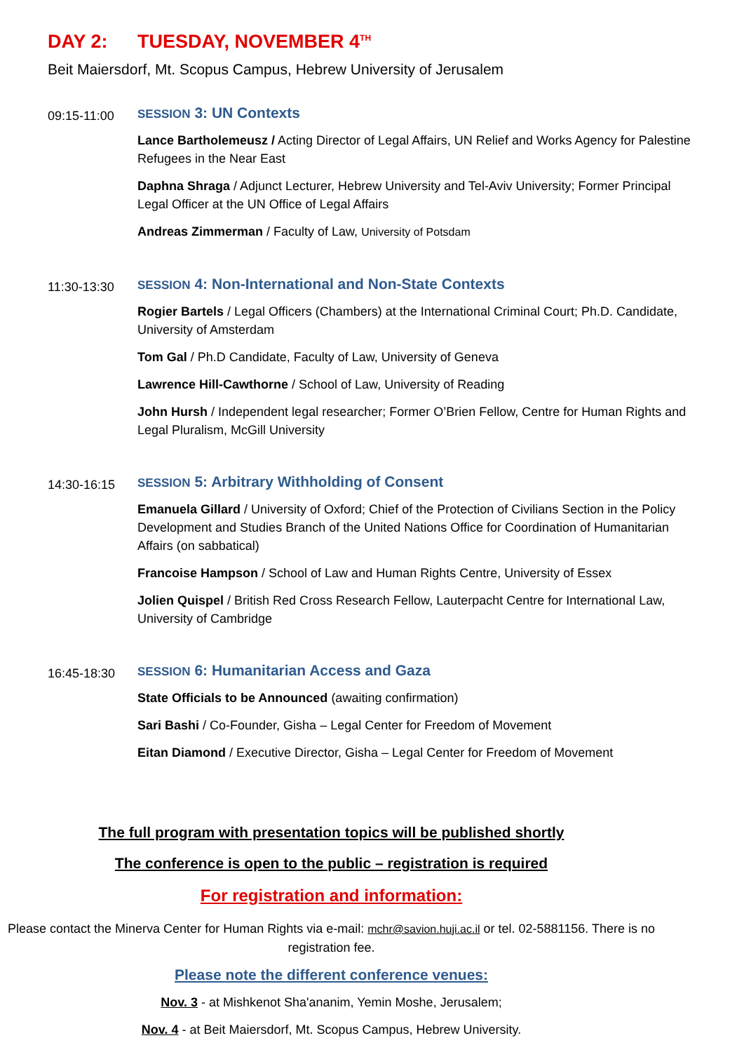DAY 2: TUESDAY, NOVEMBER 4<sup>TH</sup>
Beit Maiersdorf, Mt. Scopus Campus, Hebrew University of Jerusalem
09:15-11:00
SESSION 3: UN Contexts
Lance Bartholemeusz / Acting Director of Legal Affairs, UN Relief and Works Agency for Palestine Refugees in the Near East
Daphna Shraga / Adjunct Lecturer, Hebrew University and Tel-Aviv University; Former Principal Legal Officer at the UN Office of Legal Affairs
Andreas Zimmerman / Faculty of Law, University of Potsdam
11:30-13:30
SESSION 4: Non-International and Non-State Contexts
Rogier Bartels / Legal Officers (Chambers) at the International Criminal Court; Ph.D. Candidate, University of Amsterdam
Tom Gal / Ph.D Candidate, Faculty of Law, University of Geneva
Lawrence Hill-Cawthorne / School of Law, University of Reading
John Hursh / Independent legal researcher; Former O’Brien Fellow, Centre for Human Rights and Legal Pluralism, McGill University
14:30-16:15
SESSION 5: Arbitrary Withholding of Consent
Emanuela Gillard / University of Oxford; Chief of the Protection of Civilians Section in the Policy Development and Studies Branch of the United Nations Office for Coordination of Humanitarian Affairs (on sabbatical)
Francoise Hampson / School of Law and Human Rights Centre, University of Essex
Jolien Quispel / British Red Cross Research Fellow, Lauterpacht Centre for International Law, University of Cambridge
16:45-18:30
SESSION 6: Humanitarian Access and Gaza
State Officials to be Announced (awaiting confirmation)
Sari Bashi / Co-Founder, Gisha – Legal Center for Freedom of Movement
Eitan Diamond / Executive Director, Gisha – Legal Center for Freedom of Movement
The full program with presentation topics will be published shortly
The conference is open to the public – registration is required
For registration and information:
Please contact the Minerva Center for Human Rights via e-mail: mchr@savion.huji.ac.il or tel. 02-5881156. There is no registration fee.
Please note the different conference venues:
Nov. 3 - at Mishkenot Sha'ananim, Yemin Moshe, Jerusalem;
Nov. 4 - at Beit Maiersdorf, Mt. Scopus Campus, Hebrew University.